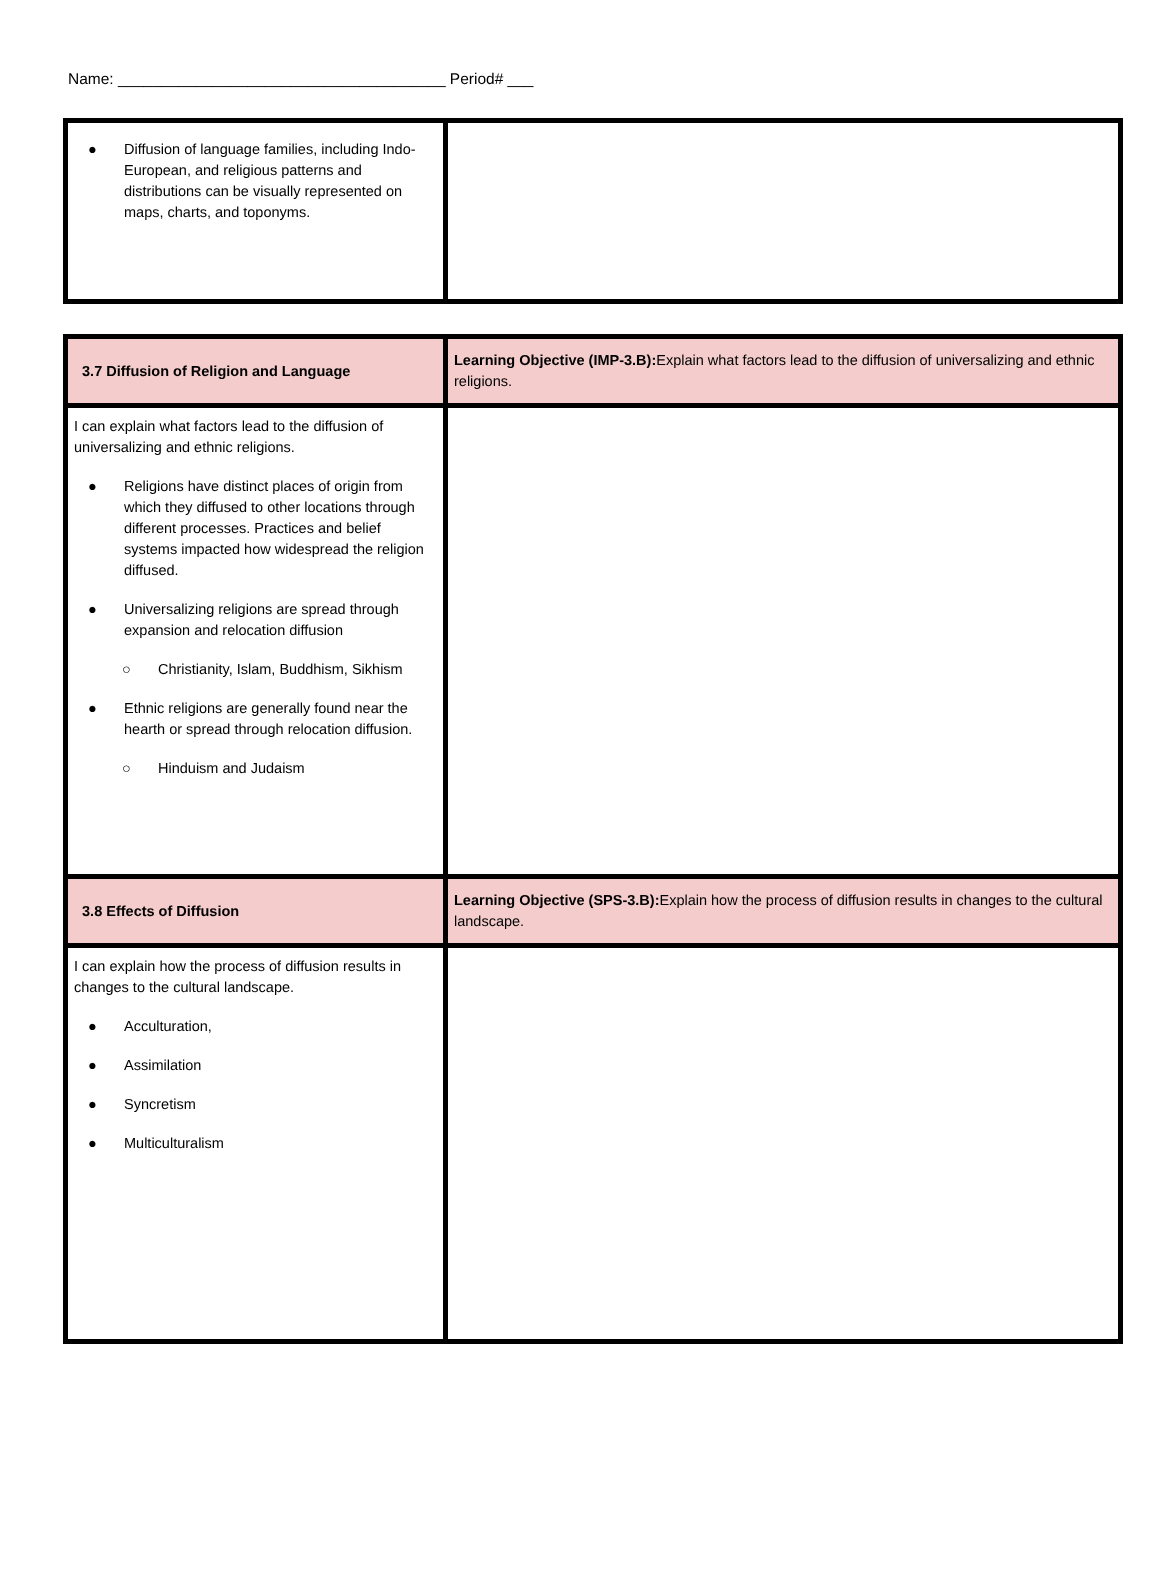Name: ______________________________________ Period# ___
| ● Diffusion of language families, including Indo-European, and religious patterns and distributions can be visually represented on maps, charts, and toponyms. | |
| 3.7 Diffusion of Religion and Language | Learning Objective (IMP-3.B): Explain what factors lead to the diffusion of universalizing and ethnic religions. |
| I can explain what factors lead to the diffusion of universalizing and ethnic religions. ● Religions have distinct places of origin from which they diffused to other locations through different processes. Practices and belief systems impacted how widespread the religion diffused. ● Universalizing religions are spread through expansion and relocation diffusion ○ Christianity, Islam, Buddhism, Sikhism ● Ethnic religions are generally found near the hearth or spread through relocation diffusion. ○ Hinduism and Judaism | |
| 3.8 Effects of Diffusion | Learning Objective (SPS-3.B): Explain how the process of diffusion results in changes to the cultural landscape. |
| I can explain how the process of diffusion results in changes to the cultural landscape. ● Acculturation, ● Assimilation ● Syncretism ● Multiculturalism | |